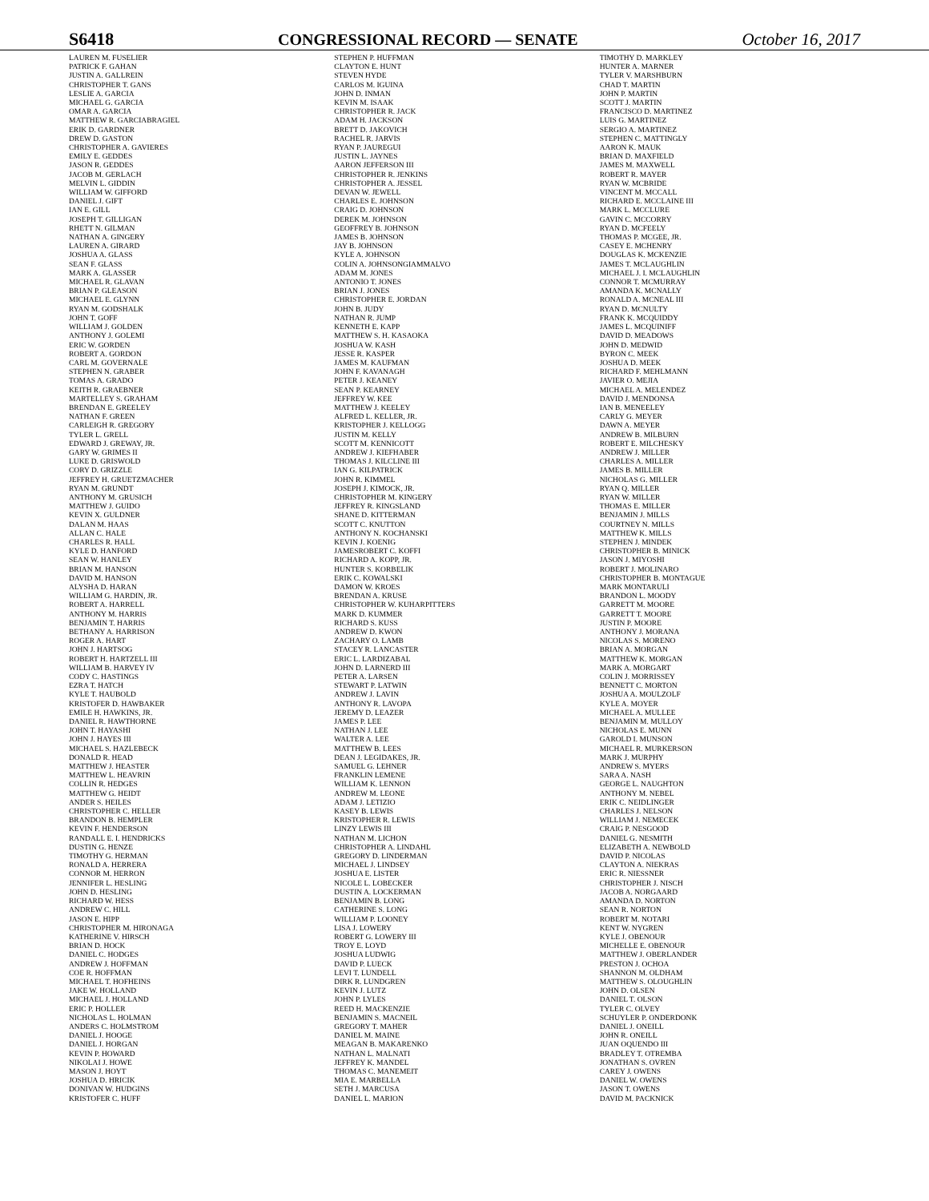S6418 CONGRESSIONAL RECORD — SENATE October 16, 2017
LAUREN M. FUSELIER PATRICK F. GAHAN JUSTIN A. GALLREIN CHRISTOPHER T. GANS LESLIE A. GARCIA MICHAEL G. GARCIA OMAR A. GARCIA MATTHEW R. GARCIABRAGIEL ERIK D. GARDNER DREW D. GASTON CHRISTOPHER A. GAVIERES EMILY E. GEDDES JASON R. GEDDES JACOB M. GERLACH MELVIN L. GIDDIN WILLIAM W. GIFFORD DANIEL J. GIFT IAN E. GILL JOSEPH T. GILLIGAN RHETT N. GILMAN NATHAN A. GINGERY LAUREN A. GIRARD JOSHUA A. GLASS SEAN F. GLASS MARK A. GLASSER MICHAEL R. GLAVAN BRIAN P. GLEASON MICHAEL E. GLYNN RYAN M. GODSHALK JOHN T. GOFF WILLIAM J. GOLDEN ANTHONY J. GOLEMI ERIC W. GORDEN ROBERT A. GORDON CARL M. GOVERNALE STEPHEN N. GRABER TOMAS A. GRADO KEITH R. GRAEBNER MARTELLEY S. GRAHAM BRENDAN E. GREELEY NATHAN F. GREEN CARLEIGH R. GREGORY TYLER L. GRELL EDWARD J. GREWAY, JR. GARY W. GRIMES II LUKE D. GRISWOLD CORY D. GRIZZLE JEFFREY H. GRUETZMACHER RYAN M. GRUNDT ANTHONY M. GRUSICH MATTHEW J. GUIDO KEVIN X. GULDNER DALAN M. HAAS ALLAN C. HALE CHARLES R. HALL KYLE D. HANFORD SEAN W. HANLEY BRIAN M. HANSON DAVID M. HANSON ALYSHA D. HARAN WILLIAM G. HARDIN, JR. ROBERT A. HARRELL ANTHONY M. HARRIS BENJAMIN T. HARRIS BETHANY A. HARRISON ROGER A. HART JOHN J. HARTSOG ROBERT H. HARTZELL III WILLIAM B. HARVEY IV CODY C. HASTINGS EZRA T. HATCH KYLE T. HAUBOLD KRISTOFER D. HAWBAKER EMILE H. HAWKINS, JR. DANIEL R. HAWTHORNE JOHN T. HAYASHI JOHN J. HAYES III MICHAEL S. HAZLEBECK DONALD R. HEAD MATTHEW J. HEASTER MATTHEW L. HEAVRIN COLLIN R. HEDGES MATTHEW G. HEIDT ANDER S. HEILES CHRISTOPHER C. HELLER BRANDON B. HEMPLER KEVIN F. HENDERSON RANDALL E. I. HENDRICKS DUSTIN G. HENZE TIMOTHY G. HERMAN RONALD A. HERRERA CONNOR M. HERRON JENNIFER L. HESLING JOHN D. HESLING RICHARD W. HESS ANDREW C. HILL JASON E. HIPP CHRISTOPHER M. HIRONAGA KATHERINE V. HIRSCH BRIAN D. HOCK DANIEL C. HODGES ANDREW J. HOFFMAN COE R. HOFFMAN MICHAEL T. HOFHEINS JAKE W. HOLLAND MICHAEL J. HOLLAND ERIC P. HOLLER NICHOLAS L. HOLMAN ANDERS C. HOLMSTROM DANIEL J. HOOGE DANIEL J. HORGAN KEVIN P. HOWARD NIKOLAI J. HOWE MASON J. HOYT JOSHUA D. HRICIK DONIVAN W. HUDGINS KRISTOFER C. HUFF
STEPHEN P. HUFFMAN CLAYTON E. HUNT STEVEN HYDE CARLOS M. IGUINA JOHN D. INMAN KEVIN M. ISAAK CHRISTOPHER R. JACK ADAM H. JACKSON BRETT D. JAKOVICH RACHEL R. JARVIS RYAN P. JAUREGUI JUSTIN L. JAYNES AARON JEFFERSON III CHRISTOPHER R. JENKINS CHRISTOPHER A. JESSEL DEVAN W. JEWELL CHARLES E. JOHNSON CRAIG D. JOHNSON DEREK M. JOHNSON GEOFFREY B. JOHNSON JAMES B. JOHNSON JAY B. JOHNSON KYLE A. JOHNSON COLIN A. JOHNSONGIAMMALVO ADAM M. JONES ANTONIO T. JONES BRIAN J. JONES CHRISTOPHER E. JORDAN JOHN B. JUDY NATHAN R. JUMP KENNETH E. KAPP MATTHEW S. H. KASAOKA JOSHUA W. KASH JESSE R. KASPER JAMES M. KAUFMAN JOHN F. KAVANAGH PETER J. KEANEY SEAN P. KEARNEY JEFFREY W. KEE MATTHEW J. KEELEY ALFRED L. KELLER, JR. KRISTOPHER J. KELLOGG JUSTIN M. KELLY SCOTT M. KENNICOTT ANDREW J. KIEFHABER THOMAS J. KILCLINE III IAN G. KILPATRICK JOHN R. KIMMEL JOSEPH J. KIMOCK, JR. CHRISTOPHER M. KINGERY JEFFREY R. KINGSLAND SHANE D. KITTERMAN SCOTT C. KNUTTON ANTHONY N. KOCHANSKI KEVIN J. KOENIG JAMESROBERT C. KOFFI RICHARD A. KOPP, JR. HUNTER S. KORBELIK ERIK C. KOWALSKI DAMON W. KROES BRENDAN A. KRUSE CHRISTOPHER W. KUHARPITTERS MARK D. KUMMER RICHARD S. KUSS ANDREW D. KWON ZACHARY O. LAMB STACEY R. LANCASTER ERIC L. LARDIZABAL JOHN D. LARNERD III PETER A. LARSEN STEWART P. LATWIN ANDREW J. LAVIN ANTHONY R. LAVOPA JEREMY D. LEAZER JAMES P. LEE NATHAN J. LEE WALTER A. LEE MATTHEW B. LEES DEAN J. LEGIDAKES, JR. SAMUEL G. LEHNER FRANKLIN LEMENE WILLIAM K. LENNON ANDREW M. LEONE ADAM J. LETIZIO KASEY B. LEWIS KRISTOPHER R. LEWIS LINZY LEWIS III NATHAN M. LICHON CHRISTOPHER A. LINDAHL GREGORY D. LINDERMAN MICHAEL J. LINDSEY JOSHUA E. LISTER NICOLE L. LOBECKER DUSTIN A. LOCKERMAN BENJAMIN B. LONG CATHERINE S. LONG WILLIAM P. LOONEY LISA J. LOWERY ROBERT G. LOWERY III TROY E. LOYD JOSHUA LUDWIG DAVID P. LUECK LEVI T. LUNDELL DIRK R. LUNDGREN KEVIN J. LUTZ JOHN P. LYLES REED H. MACKENZIE BENJAMIN S. MACNEIL GREGORY T. MAHER DANIEL M. MAINE MEAGAN B. MAKARENKO NATHAN L. MALNATI JEFFREY K. MANDEL THOMAS C. MANEMEIT MIA E. MARBELLA SETH J. MARCUSA DANIEL L. MARION
TIMOTHY D. MARKLEY HUNTER A. MARNER TYLER V. MARSHBURN CHAD T. MARTIN JOHN P. MARTIN SCOTT J. MARTIN FRANCISCO D. MARTINEZ LUIS G. MARTINEZ SERGIO A. MARTINEZ STEPHEN C. MATTINGLY AARON K. MAUK BRIAN D. MAXFIELD JAMES M. MAXWELL ROBERT R. MAYER RYAN W. MCBRIDE VINCENT M. MCCALL RICHARD E. MCCLAINE III MARK L. MCCLURE GAVIN C. MCCORRY RYAN D. MCFEELY THOMAS P. MCGEE, JR. CASEY E. MCHENRY DOUGLAS K. MCKENZIE JAMES T. MCLAUGHLIN MICHAEL J. I. MCLAUGHLIN CONNOR T. MCMURRAY AMANDA K. MCNALLY RONALD A. MCNEAL III RYAN D. MCNULTY FRANK K. MCQUIDDY JAMES L. MCQUINIFF DAVID D. MEADOWS JOHN D. MEDWID BYRON C. MEEK JOSHUA D. MEEK RICHARD F. MEHLMANN JAVIER O. MEJIA MICHAEL A. MELENDEZ DAVID J. MENDONSA IAN B. MENEELEY CARLY G. MEYER DAWN A. MEYER ANDREW B. MILBURN ROBERT E. MILCHESKY ANDREW J. MILLER CHARLES A. MILLER JAMES B. MILLER NICHOLAS G. MILLER RYAN Q. MILLER RYAN W. MILLER THOMAS E. MILLER BENJAMIN J. MILLS COURTNEY N. MILLS MATTHEW K. MILLS STEPHEN J. MINDEK CHRISTOPHER B. MINICK JASON J. MIYOSHI ROBERT J. MOLINARO CHRISTOPHER B. MONTAGUE MARK MONTARULI BRANDON L. MOODY GARRETT M. MOORE GARRETT T. MOORE JUSTIN P. MOORE ANTHONY J. MORANA NICOLAS S. MORENO BRIAN A. MORGAN MATTHEW K. MORGAN MARK A. MORGART COLIN J. MORRISSEY BENNETT C. MORTON JOSHUA A. MOULZOLF KYLE A. MOYER MICHAEL A. MULLEE BENJAMIN M. MULLOY NICHOLAS E. MUNN GAROLD I. MUNSON MICHAEL R. MURKERSON MARK J. MURPHY ANDREW S. MYERS SARA A. NASH GEORGE L. NAUGHTON ANTHONY M. NEBEL ERIK C. NEIDLINGER CHARLES J. NELSON WILLIAM J. NEMECEK CRAIG P. NESGOOD DANIEL G. NESMITH ELIZABETH A. NEWBOLD DAVID P. NICOLAS CLAYTON A. NIEKRAS ERIC R. NIESSNER CHRISTOPHER J. NISCH JACOB A. NORGAARD AMANDA D. NORTON SEAN R. NORTON ROBERT M. NOTARI KENT W. NYGREN KYLE J. OBENOUR MICHELLE E. OBENOUR MATTHEW J. OBERLANDER PRESTON J. OCHOA SHANNON M. OLDHAM MATTHEW S. OLOUGHLIN JOHN D. OLSEN DANIEL T. OLSON TYLER C. OLVEY SCHUYLER P. ONDERDONK DANIEL J. ONEILL JOHN R. ONEILL JUAN OQUENDO III BRADLEY T. OTREMBA JONATHAN S. OVREN CAREY J. OWENS DANIEL W. OWENS JASON T. OWENS DAVID M. PACKNICK